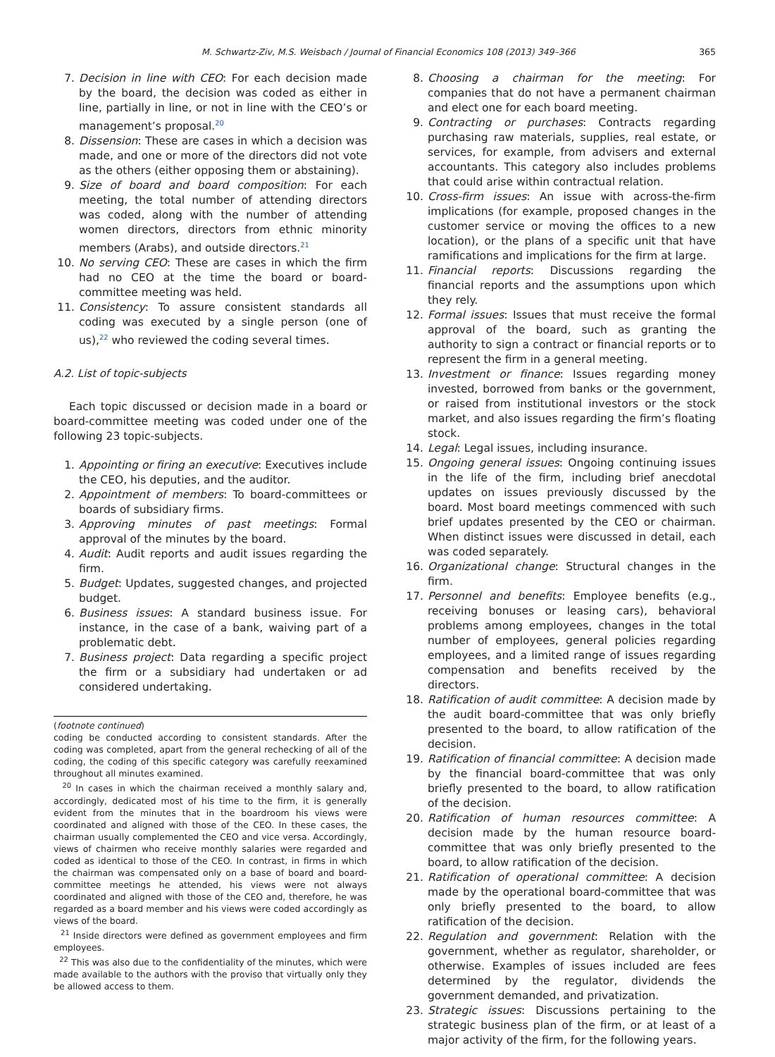M. Schwartz-Ziv, M.S. Weisbach / Journal of Financial Economics 108 (2013) 349–366 365
7. Decision in line with CEO: For each decision made by the board, the decision was coded as either in line, partially in line, or not in line with the CEO’s or management’s proposal.<sup>20</sup>
8. Dissension: These are cases in which a decision was made, and one or more of the directors did not vote as the others (either opposing them or abstaining).
9. Size of board and board composition: For each meeting, the total number of attending directors was coded, along with the number of attending women directors, directors from ethnic minority members (Arabs), and outside directors.<sup>21</sup>
10. No serving CEO: These are cases in which the firm had no CEO at the time the board or board-committee meeting was held.
11. Consistency: To assure consistent standards all coding was executed by a single person (one of us),<sup>22</sup> who reviewed the coding several times.
A.2. List of topic-subjects
Each topic discussed or decision made in a board or board-committee meeting was coded under one of the following 23 topic-subjects.
1. Appointing or firing an executive: Executives include the CEO, his deputies, and the auditor.
2. Appointment of members: To board-committees or boards of subsidiary firms.
3. Approving minutes of past meetings: Formal approval of the minutes by the board.
4. Audit: Audit reports and audit issues regarding the firm.
5. Budget: Updates, suggested changes, and projected budget.
6. Business issues: A standard business issue. For instance, in the case of a bank, waiving part of a problematic debt.
7. Business project: Data regarding a specific project the firm or a subsidiary had undertaken or ad considered undertaking.
(footnote continued)
coding be conducted according to consistent standards. After the coding was completed, apart from the general rechecking of all of the coding, the coding of this specific category was carefully reexamined throughout all minutes examined.
<sup>20</sup> In cases in which the chairman received a monthly salary and, accordingly, dedicated most of his time to the firm, it is generally evident from the minutes that in the boardroom his views were coordinated and aligned with those of the CEO. In these cases, the chairman usually complemented the CEO and vice versa. Accordingly, views of chairmen who receive monthly salaries were regarded and coded as identical to those of the CEO. In contrast, in firms in which the chairman was compensated only on a base of board and board-committee meetings he attended, his views were not always coordinated and aligned with those of the CEO and, therefore, he was regarded as a board member and his views were coded accordingly as views of the board.
<sup>21</sup> Inside directors were defined as government employees and firm employees.
<sup>22</sup> This was also due to the confidentiality of the minutes, which were made available to the authors with the proviso that virtually only they be allowed access to them.
8. Choosing a chairman for the meeting: For companies that do not have a permanent chairman and elect one for each board meeting.
9. Contracting or purchases: Contracts regarding purchasing raw materials, supplies, real estate, or services, for example, from advisers and external accountants. This category also includes problems that could arise within contractual relation.
10. Cross-firm issues: An issue with across-the-firm implications (for example, proposed changes in the customer service or moving the offices to a new location), or the plans of a specific unit that have ramifications and implications for the firm at large.
11. Financial reports: Discussions regarding the financial reports and the assumptions upon which they rely.
12. Formal issues: Issues that must receive the formal approval of the board, such as granting the authority to sign a contract or financial reports or to represent the firm in a general meeting.
13. Investment or finance: Issues regarding money invested, borrowed from banks or the government, or raised from institutional investors or the stock market, and also issues regarding the firm’s floating stock.
14. Legal: Legal issues, including insurance.
15. Ongoing general issues: Ongoing continuing issues in the life of the firm, including brief anecdotal updates on issues previously discussed by the board. Most board meetings commenced with such brief updates presented by the CEO or chairman. When distinct issues were discussed in detail, each was coded separately.
16. Organizational change: Structural changes in the firm.
17. Personnel and benefits: Employee benefits (e.g., receiving bonuses or leasing cars), behavioral problems among employees, changes in the total number of employees, general policies regarding employees, and a limited range of issues regarding compensation and benefits received by the directors.
18. Ratification of audit committee: A decision made by the audit board-committee that was only briefly presented to the board, to allow ratification of the decision.
19. Ratification of financial committee: A decision made by the financial board-committee that was only briefly presented to the board, to allow ratification of the decision.
20. Ratification of human resources committee: A decision made by the human resource board-committee that was only briefly presented to the board, to allow ratification of the decision.
21. Ratification of operational committee: A decision made by the operational board-committee that was only briefly presented to the board, to allow ratification of the decision.
22. Regulation and government: Relation with the government, whether as regulator, shareholder, or otherwise. Examples of issues included are fees determined by the regulator, dividends the government demanded, and privatization.
23. Strategic issues: Discussions pertaining to the strategic business plan of the firm, or at least of a major activity of the firm, for the following years.